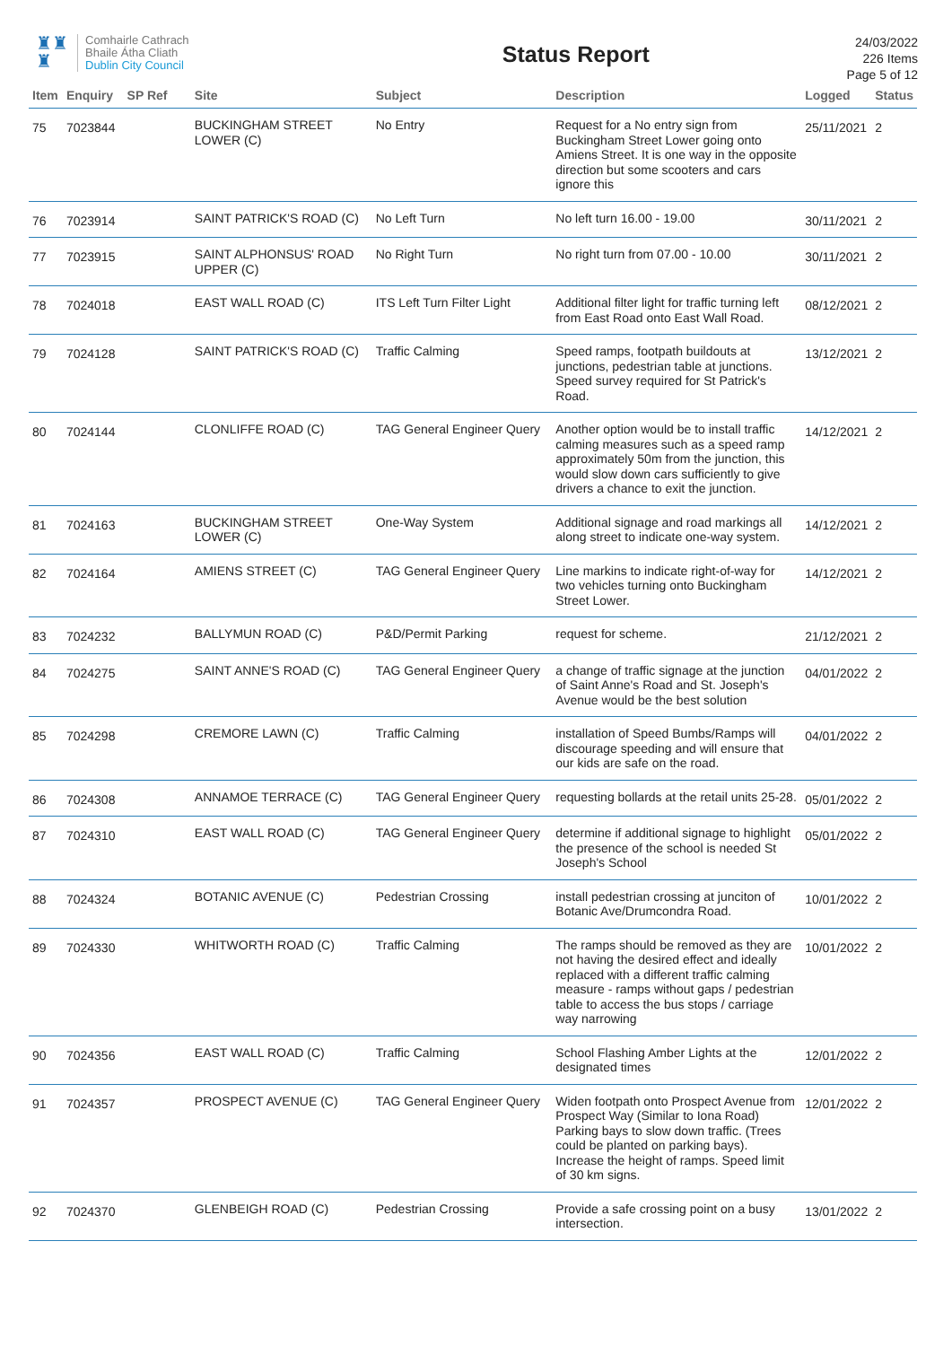♜♜
♜
Comhairle Cathrach
Bhaile Átha Cliath
Dublin City Council
Status Report
24/03/2022
226 Items
Page 5 of 12
| Item | Enquiry | SP Ref | Site | Subject | Description | Logged | Status |
| --- | --- | --- | --- | --- | --- | --- | --- |
| 75 | 7023844 | | BUCKINGHAM STREET LOWER (C) | No Entry | Request for a No entry sign from Buckingham Street Lower going onto Amiens Street. It is one way in the opposite direction but some scooters and cars ignore this | 25/11/2021 | 2 |
| 76 | 7023914 | | SAINT PATRICK'S ROAD (C) | No Left Turn | No left turn 16.00 - 19.00 | 30/11/2021 | 2 |
| 77 | 7023915 | | SAINT ALPHONSUS' ROAD UPPER (C) | No Right Turn | No right turn from 07.00 - 10.00 | 30/11/2021 | 2 |
| 78 | 7024018 | | EAST WALL ROAD (C) | ITS Left Turn Filter Light | Additional filter light for traffic turning left from East Road onto East Wall Road. | 08/12/2021 | 2 |
| 79 | 7024128 | | SAINT PATRICK'S ROAD (C) | Traffic Calming | Speed ramps, footpath buildouts at junctions, pedestrian table at junctions. Speed survey required for St Patrick's Road. | 13/12/2021 | 2 |
| 80 | 7024144 | | CLONLIFFE ROAD (C) | TAG General Engineer Query | Another option would be to install traffic calming measures such as a speed ramp approximately 50m from the junction, this would slow down cars sufficiently to give drivers a chance to exit the junction. | 14/12/2021 | 2 |
| 81 | 7024163 | | BUCKINGHAM STREET LOWER (C) | One-Way System | Additional signage and road markings all along street to indicate one-way system. | 14/12/2021 | 2 |
| 82 | 7024164 | | AMIENS STREET (C) | TAG General Engineer Query | Line markins to indicate right-of-way for two vehicles turning onto Buckingham Street Lower. | 14/12/2021 | 2 |
| 83 | 7024232 | | BALLYMUN ROAD (C) | P&D/Permit Parking | request for scheme. | 21/12/2021 | 2 |
| 84 | 7024275 | | SAINT ANNE'S ROAD (C) | TAG General Engineer Query | a change of traffic signage at the junction of Saint Anne's Road and St. Joseph's Avenue would be the best solution | 04/01/2022 | 2 |
| 85 | 7024298 | | CREMORE LAWN (C) | Traffic Calming | installation of Speed Bumbs/Ramps will discourage speeding and will ensure that our kids are safe on the road. | 04/01/2022 | 2 |
| 86 | 7024308 | | ANNAMOE TERRACE (C) | TAG General Engineer Query | requesting bollards at the retail units 25-28. | 05/01/2022 | 2 |
| 87 | 7024310 | | EAST WALL ROAD (C) | TAG General Engineer Query | determine if additional signage to highlight the presence of the school is needed St Joseph's School | 05/01/2022 | 2 |
| 88 | 7024324 | | BOTANIC AVENUE (C) | Pedestrian Crossing | install pedestrian crossing at junciton of Botanic Ave/Drumcondra Road. | 10/01/2022 | 2 |
| 89 | 7024330 | | WHITWORTH ROAD (C) | Traffic Calming | The ramps should be removed as they are not having the desired effect and ideally replaced with a different traffic calming measure - ramps without gaps / pedestrian table to access the bus stops / carriage way narrowing | 10/01/2022 | 2 |
| 90 | 7024356 | | EAST WALL ROAD (C) | Traffic Calming | School Flashing Amber Lights at the designated times | 12/01/2022 | 2 |
| 91 | 7024357 | | PROSPECT AVENUE (C) | TAG General Engineer Query | Widen footpath onto Prospect Avenue from Prospect Way (Similar to Iona Road) Parking bays to slow down traffic. (Trees could be planted on parking bays). Increase the height of ramps. Speed limit of 30 km signs. | 12/01/2022 | 2 |
| 92 | 7024370 | | GLENBEIGH ROAD (C) | Pedestrian Crossing | Provide a safe crossing point on a busy intersection. | 13/01/2022 | 2 |